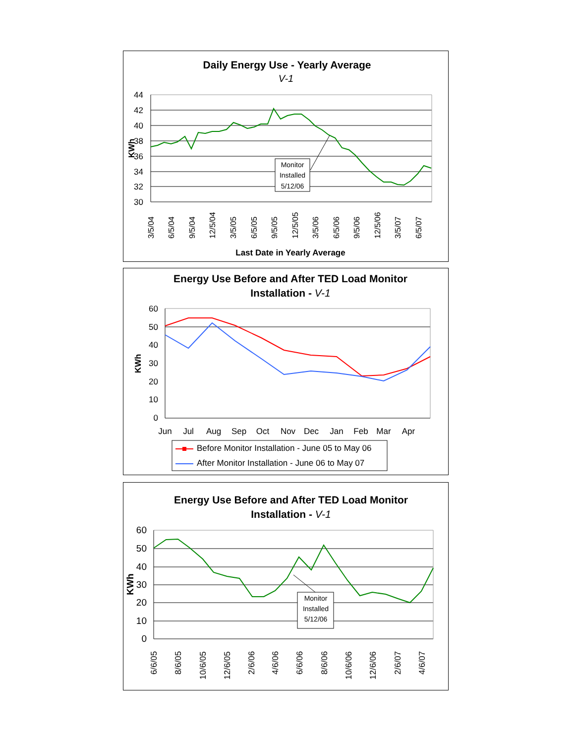Daily Energy Use - Yearly Average
V-1
44
42
40
38
36
34
32
30
KWh
Monitor
Installed
5/12/06
3/5/04
6/5/04
9/5/04
12/5/04
3/5/05
6/5/05
9/5/05
12/5/05
3/5/06
6/5/06
9/5/06
12/5/06
3/5/07
6/5/07
Last Date in Yearly Average
Energy Use Before and After TED Load Monitor
Installation - V-1
60
50
40
30
20
10
0
KWh
Jun
Jul
Aug
Sep
Oct
Nov
Dec
Jan
Feb
Mar
Apr
Before Monitor Installation - June 05 to May 06
After Monitor Installation - June 06 to May 07
Energy Use Before and After TED Load Monitor
Installation - V-1
60
50
40
30
20
10
0
KWh
Monitor
Installed
5/12/06
6/6/05
8/6/05
10/6/05
12/6/05
2/6/06
4/6/06
6/6/06
8/6/06
10/6/06
12/6/06
2/6/07
4/6/07